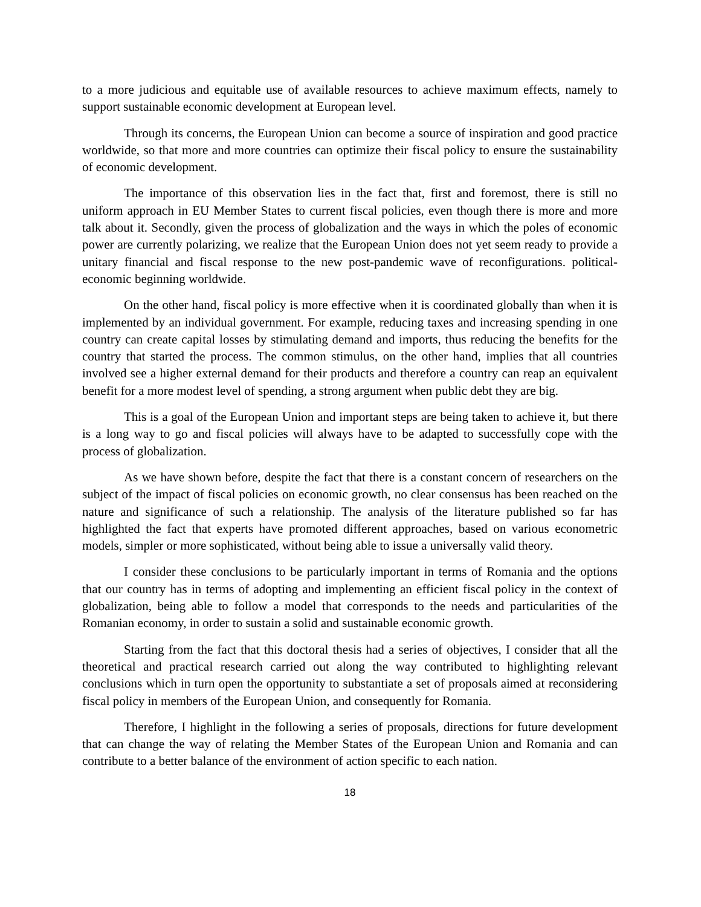to a more judicious and equitable use of available resources to achieve maximum effects, namely to support sustainable economic development at European level.
Through its concerns, the European Union can become a source of inspiration and good practice worldwide, so that more and more countries can optimize their fiscal policy to ensure the sustainability of economic development.
The importance of this observation lies in the fact that, first and foremost, there is still no uniform approach in EU Member States to current fiscal policies, even though there is more and more talk about it. Secondly, given the process of globalization and the ways in which the poles of economic power are currently polarizing, we realize that the European Union does not yet seem ready to provide a unitary financial and fiscal response to the new post-pandemic wave of reconfigurations. political-economic beginning worldwide.
On the other hand, fiscal policy is more effective when it is coordinated globally than when it is implemented by an individual government. For example, reducing taxes and increasing spending in one country can create capital losses by stimulating demand and imports, thus reducing the benefits for the country that started the process. The common stimulus, on the other hand, implies that all countries involved see a higher external demand for their products and therefore a country can reap an equivalent benefit for a more modest level of spending, a strong argument when public debt they are big.
This is a goal of the European Union and important steps are being taken to achieve it, but there is a long way to go and fiscal policies will always have to be adapted to successfully cope with the process of globalization.
As we have shown before, despite the fact that there is a constant concern of researchers on the subject of the impact of fiscal policies on economic growth, no clear consensus has been reached on the nature and significance of such a relationship. The analysis of the literature published so far has highlighted the fact that experts have promoted different approaches, based on various econometric models, simpler or more sophisticated, without being able to issue a universally valid theory.
I consider these conclusions to be particularly important in terms of Romania and the options that our country has in terms of adopting and implementing an efficient fiscal policy in the context of globalization, being able to follow a model that corresponds to the needs and particularities of the Romanian economy, in order to sustain a solid and sustainable economic growth.
Starting from the fact that this doctoral thesis had a series of objectives, I consider that all the theoretical and practical research carried out along the way contributed to highlighting relevant conclusions which in turn open the opportunity to substantiate a set of proposals aimed at reconsidering fiscal policy in members of the European Union, and consequently for Romania.
Therefore, I highlight in the following a series of proposals, directions for future development that can change the way of relating the Member States of the European Union and Romania and can contribute to a better balance of the environment of action specific to each nation.
18